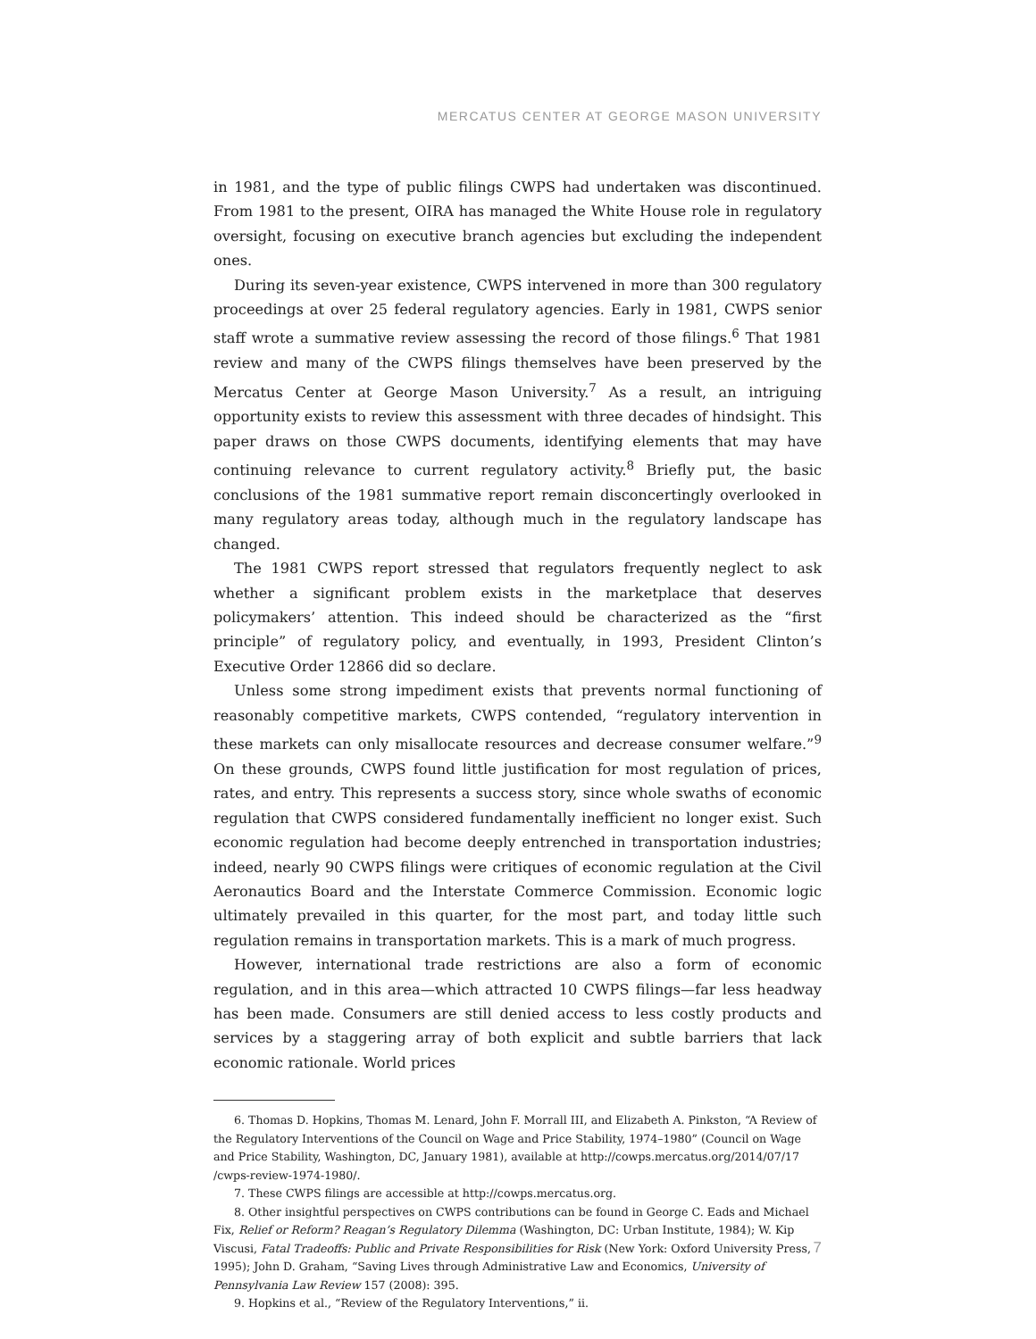MERCATUS CENTER AT GEORGE MASON UNIVERSITY
in 1981, and the type of public filings CWPS had undertaken was discontinued. From 1981 to the present, OIRA has managed the White House role in regulatory oversight, focusing on executive branch agencies but excluding the independent ones.
During its seven-year existence, CWPS intervened in more than 300 regulatory proceedings at over 25 federal regulatory agencies. Early in 1981, CWPS senior staff wrote a summative review assessing the record of those filings.<sup>6</sup> That 1981 review and many of the CWPS filings themselves have been preserved by the Mercatus Center at George Mason University.<sup>7</sup> As a result, an intriguing opportunity exists to review this assessment with three decades of hindsight. This paper draws on those CWPS documents, identifying elements that may have continuing relevance to current regulatory activity.<sup>8</sup> Briefly put, the basic conclusions of the 1981 summative report remain disconcertingly overlooked in many regulatory areas today, although much in the regulatory landscape has changed.
The 1981 CWPS report stressed that regulators frequently neglect to ask whether a significant problem exists in the marketplace that deserves policymakers’ attention. This indeed should be characterized as the “first principle” of regulatory policy, and eventually, in 1993, President Clinton’s Executive Order 12866 did so declare.
Unless some strong impediment exists that prevents normal functioning of reasonably competitive markets, CWPS contended, “regulatory intervention in these markets can only misallocate resources and decrease consumer welfare.”<sup>9</sup> On these grounds, CWPS found little justification for most regulation of prices, rates, and entry. This represents a success story, since whole swaths of economic regulation that CWPS considered fundamentally inefficient no longer exist. Such economic regulation had become deeply entrenched in transportation industries; indeed, nearly 90 CWPS filings were critiques of economic regulation at the Civil Aeronautics Board and the Interstate Commerce Commission. Economic logic ultimately prevailed in this quarter, for the most part, and today little such regulation remains in transportation markets. This is a mark of much progress.
However, international trade restrictions are also a form of economic regulation, and in this area—which attracted 10 CWPS filings—far less headway has been made. Consumers are still denied access to less costly products and services by a staggering array of both explicit and subtle barriers that lack economic rationale. World prices
6. Thomas D. Hopkins, Thomas M. Lenard, John F. Morrall III, and Elizabeth A. Pinkston, “A Review of the Regulatory Interventions of the Council on Wage and Price Stability, 1974–1980” (Council on Wage and Price Stability, Washington, DC, January 1981), available at http://cowps.mercatus.org/2014/07/17 /cwps-review-1974-1980/.
7. These CWPS filings are accessible at http://cowps.mercatus.org.
8. Other insightful perspectives on CWPS contributions can be found in George C. Eads and Michael Fix, Relief or Reform? Reagan’s Regulatory Dilemma (Washington, DC: Urban Institute, 1984); W. Kip Viscusi, Fatal Tradeoffs: Public and Private Responsibilities for Risk (New York: Oxford University Press, 1995); John D. Graham, “Saving Lives through Administrative Law and Economics, University of Pennsylvania Law Review 157 (2008): 395.
9. Hopkins et al., “Review of the Regulatory Interventions,” ii.
7